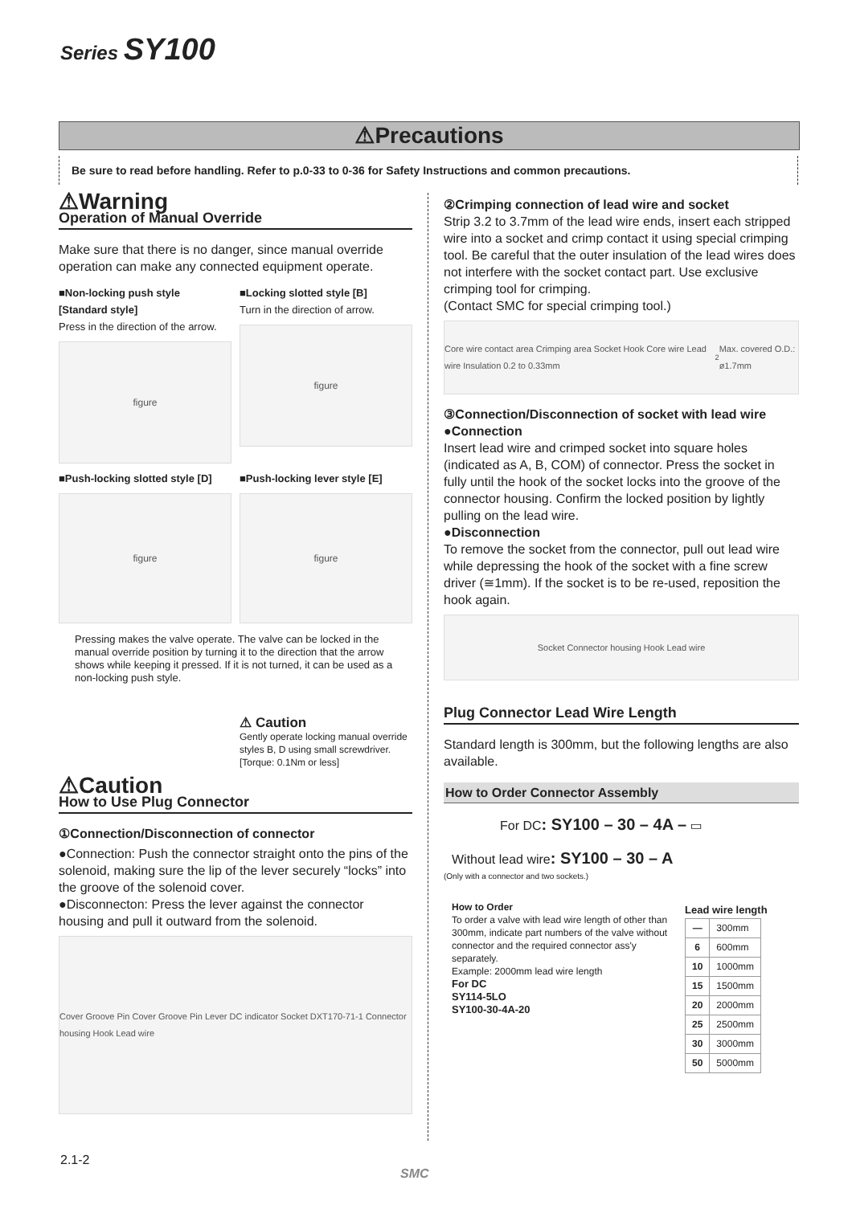Series SY100
⚠Precautions
Be sure to read before handling. Refer to p.0-33 to 0-36 for Safety Instructions and common precautions.
⚠Warning
Operation of Manual Override
Make sure that there is no danger, since manual override operation can make any connected equipment operate.
■Non-locking push style [Standard style]
Press in the direction of the arrow.
figure
■Locking slotted style [B]
Turn in the direction of arrow.
figure
■Push-locking slotted style [D]
figure
■Push-locking lever style [E]
figure
Pressing makes the valve operate. The valve can be locked in the manual override position by turning it to the direction that the arrow shows while keeping it pressed. If it is not turned, it can be used as a non-locking push style.
⚠ Caution
Gently operate locking manual override styles B, D using small screwdriver.
[Torque: 0.1Nm or less]
⚠Caution
How to Use Plug Connector
①Connection/Disconnection of connector
●Connection: Push the connector straight onto the pins of the solenoid, making sure the lip of the lever securely “locks” into the groove of the solenoid cover.
●Disconnecton: Press the lever against the connector housing and pull it outward from the solenoid.
Cover Groove Pin Cover Groove Pin Lever DC indicator Socket DXT170-71-1 Connector housing Hook Lead wire
②Crimping connection of lead wire and socket
Strip 3.2 to 3.7mm of the lead wire ends, insert each stripped wire into a socket and crimp contact it using special crimping tool. Be careful that the outer insulation of the lead wires does not interfere with the socket contact part. Use exclusive crimping tool for crimping.
(Contact SMC for special crimping tool.)
Core wire contact area Crimping area Socket Hook Core wire Lead wire Insulation 0.2 to 0.33mm<sup>2</sup> Max. covered O.D.: ø1.7mm
③Connection/Disconnection of socket with lead wire
●Connection
Insert lead wire and crimped socket into square holes (indicated as A, B, COM) of connector. Press the socket in fully until the hook of the socket locks into the groove of the connector housing. Confirm the locked position by lightly pulling on the lead wire.
●Disconnection
To remove the socket from the connector, pull out lead wire while depressing the hook of the socket with a fine screw driver (≅1mm). If the socket is to be re-used, reposition the hook again.
Socket Connector housing Hook Lead wire
Plug Connector Lead Wire Length
Standard length is 300mm, but the following lengths are also available.
How to Order Connector Assembly
For DC: SY100 – 30 – 4A – ▭
Without lead wire: SY100 – 30 – A
(Only with a connector and two sockets.)
How to Order
To order a valve with lead wire length of other than 300mm, indicate part numbers of the valve without connector and the required connector ass'y separately.
Example: 2000mm lead wire length
For DC
SY114-5LO
SY100-30-4A-20
Lead wire length
| — | 300mm |
| 6 | 600mm |
| 10 | 1000mm |
| 15 | 1500mm |
| 20 | 2000mm |
| 25 | 2500mm |
| 30 | 3000mm |
| 50 | 5000mm |
2.1-2
SMC